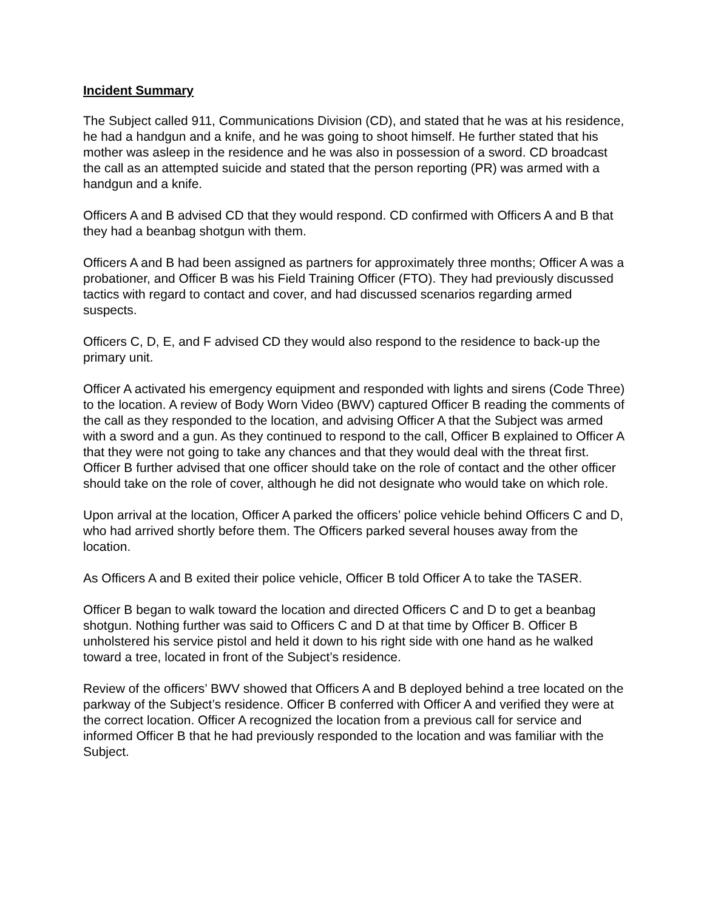Incident Summary
The Subject called 911, Communications Division (CD), and stated that he was at his residence, he had a handgun and a knife, and he was going to shoot himself. He further stated that his mother was asleep in the residence and he was also in possession of a sword. CD broadcast the call as an attempted suicide and stated that the person reporting (PR) was armed with a handgun and a knife.
Officers A and B advised CD that they would respond. CD confirmed with Officers A and B that they had a beanbag shotgun with them.
Officers A and B had been assigned as partners for approximately three months; Officer A was a probationer, and Officer B was his Field Training Officer (FTO). They had previously discussed tactics with regard to contact and cover, and had discussed scenarios regarding armed suspects.
Officers C, D, E, and F advised CD they would also respond to the residence to back-up the primary unit.
Officer A activated his emergency equipment and responded with lights and sirens (Code Three) to the location. A review of Body Worn Video (BWV) captured Officer B reading the comments of the call as they responded to the location, and advising Officer A that the Subject was armed with a sword and a gun. As they continued to respond to the call, Officer B explained to Officer A that they were not going to take any chances and that they would deal with the threat first. Officer B further advised that one officer should take on the role of contact and the other officer should take on the role of cover, although he did not designate who would take on which role.
Upon arrival at the location, Officer A parked the officers’ police vehicle behind Officers C and D, who had arrived shortly before them. The Officers parked several houses away from the location.
As Officers A and B exited their police vehicle, Officer B told Officer A to take the TASER.
Officer B began to walk toward the location and directed Officers C and D to get a beanbag shotgun. Nothing further was said to Officers C and D at that time by Officer B. Officer B unholstered his service pistol and held it down to his right side with one hand as he walked toward a tree, located in front of the Subject’s residence.
Review of the officers’ BWV showed that Officers A and B deployed behind a tree located on the parkway of the Subject’s residence. Officer B conferred with Officer A and verified they were at the correct location. Officer A recognized the location from a previous call for service and informed Officer B that he had previously responded to the location and was familiar with the Subject.